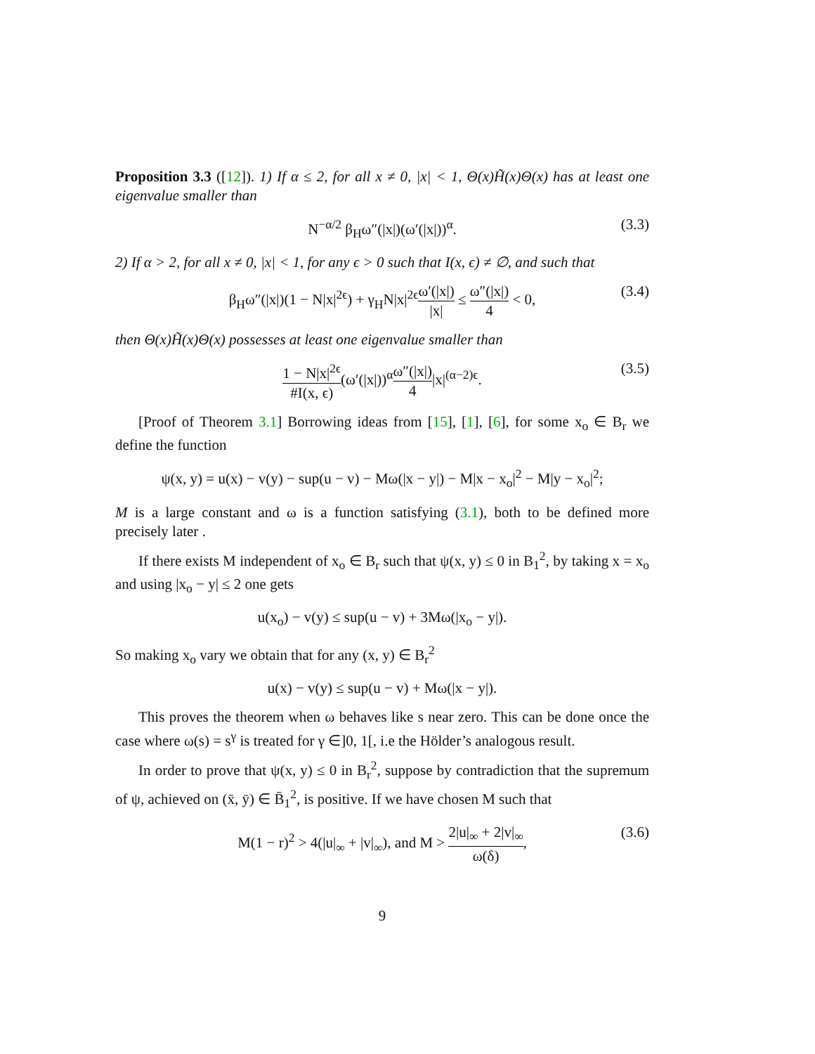Proposition 3.3 ([12]). 1) If α ≤ 2, for all x ≠ 0, |x| < 1, Θ(x)H̃(x)Θ(x) has at least one eigenvalue smaller than
N<sup>−α/2</sup> β<sub>H</sub>ω″(|x|)(ω′(|x|))<sup>α</sup>. (3.3)
2) If α > 2, for all x ≠ 0, |x| < 1, for any ϵ > 0 such that I(x, ϵ) ≠ ∅, and such that
β<sub>H</sub>ω″(|x|)(1 − N|x|<sup>2ϵ</sup>) + γ<sub>H</sub>N|x|<sup>2ϵ</sup>ω′(|x|) |x| ≤ ω″(|x|) 4 < 0, (3.4)
then Θ(x)H̃(x)Θ(x) possesses at least one eigenvalue smaller than
1 − N|x|<sup>2ϵ</sup> #I(x, ϵ)(ω′(|x|))<sup>α</sup>ω″(|x|) 4|x|<sup>(α−2)ϵ</sup>. (3.5)
[Proof of Theorem 3.1] Borrowing ideas from [15], [1], [6], for some x<sub>o</sub> ∈ B<sub>r</sub> we define the function
ψ(x, y) = u(x) − v(y) − sup(u − v) − Mω(|x − y|) − M|x − x<sub>o</sub>|<sup>2</sup> − M|y − x<sub>o</sub>|<sup>2</sup>;
M is a large constant and ω is a function satisfying (3.1), both to be defined more precisely later .
If there exists M independent of x<sub>o</sub> ∈ B<sub>r</sub> such that ψ(x, y) ≤ 0 in B<sub>1</sub><sup>2</sup>, by taking x = x<sub>o</sub> and using |x<sub>o</sub> − y| ≤ 2 one gets
u(x<sub>o</sub>) − v(y) ≤ sup(u − v) + 3Mω(|x<sub>o</sub> − y|).
So making x<sub>o</sub> vary we obtain that for any (x, y) ∈ B<sub>r</sub><sup>2</sup>
u(x) − v(y) ≤ sup(u − v) + Mω(|x − y|).
This proves the theorem when ω behaves like s near zero. This can be done once the case where ω(s) = s<sup>γ</sup> is treated for γ ∈]0, 1[, i.e the Hölder’s analogous result.
In order to prove that ψ(x, y) ≤ 0 in B<sub>r</sub><sup>2</sup>, suppose by contradiction that the supremum of ψ, achieved on (x̄, ȳ) ∈ B̄<sub>1</sub><sup>2</sup>, is positive. If we have chosen M such that
M(1 − r)<sup>2</sup> > 4(|u|<sub>∞</sub> + |v|<sub>∞</sub>), and M > 2|u|<sub>∞</sub> + 2|v|<sub>∞</sub> ω(δ), (3.6)
9